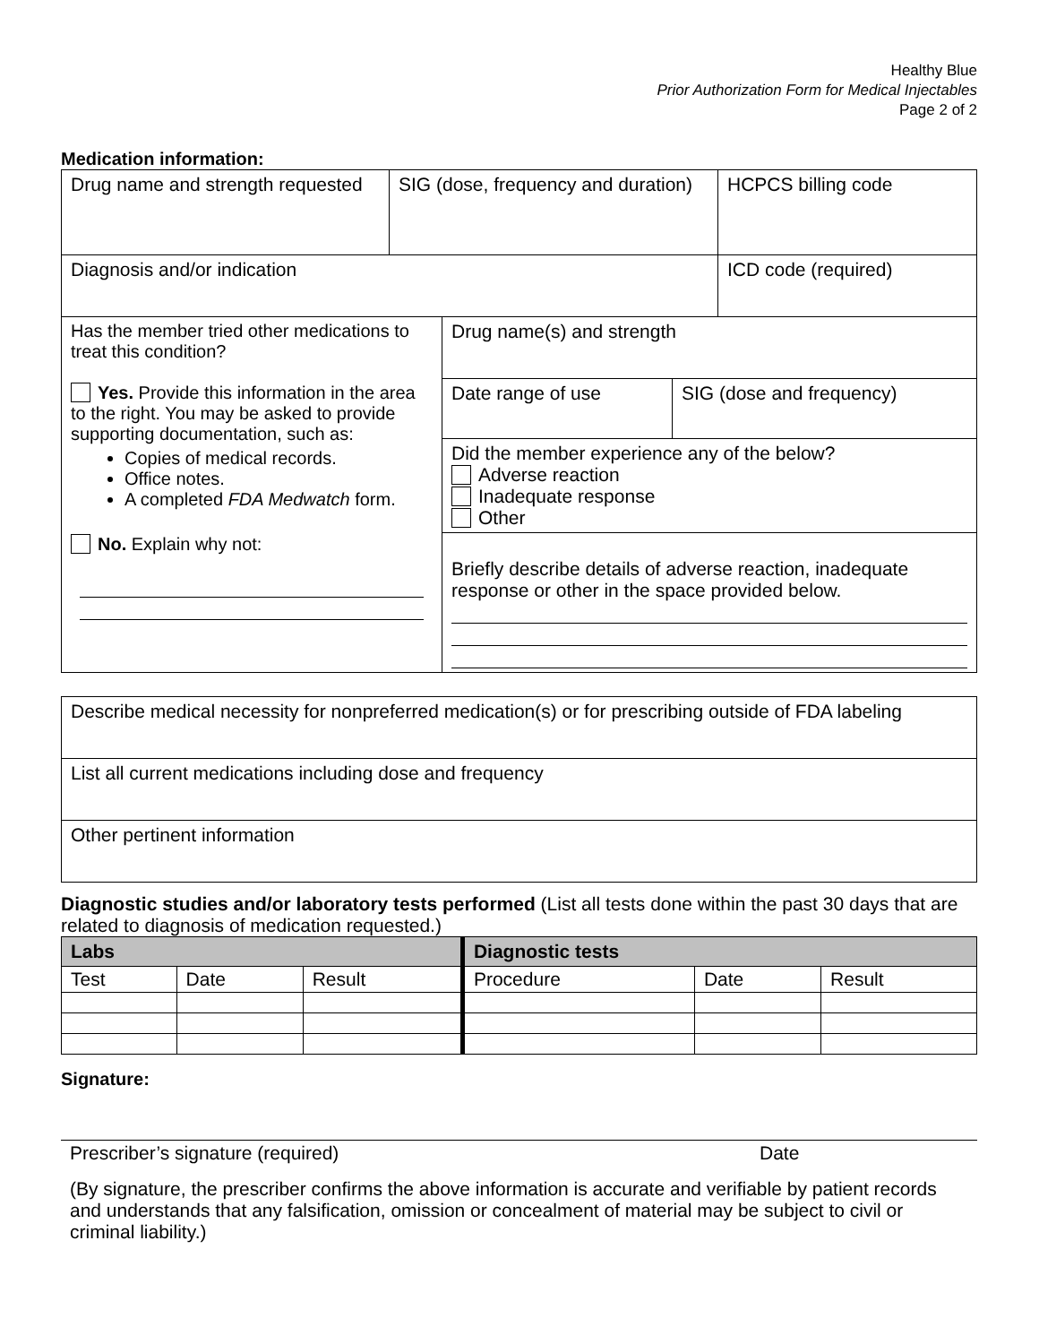Healthy Blue
Prior Authorization Form for Medical Injectables
Page 2 of 2
Medication information:
| Drug name and strength requested | SIG (dose, frequency and duration) | HCPCS billing code |
| Diagnosis and/or indication | | ICD code (required) |
| Has the member tried other medications to treat this condition? Yes. Provide this information in the area to the right. You may be asked to provide supporting documentation, such as: Copies of medical records. Office notes. A completed FDA Medwatch form. No. Explain why not: | Drug name(s) and strength | |
| | Date range of use | SIG (dose and frequency) |
| | Did the member experience any of the below? Adverse reaction Inadequate response Other | |
| | Briefly describe details of adverse reaction, inadequate response or other in the space provided below. | |
| Describe medical necessity for nonpreferred medication(s) or for prescribing outside of FDA labeling |
| List all current medications including dose and frequency |
| Other pertinent information |
Diagnostic studies and/or laboratory tests performed (List all tests done within the past 30 days that are related to diagnosis of medication requested.)
| Labs | | | Diagnostic tests | | |
| --- | --- | --- | --- | --- | --- |
| Test | Date | Result | Procedure | Date | Result |
Signature:
Prescriber’s signature (required) Date
(By signature, the prescriber confirms the above information is accurate and verifiable by patient records and understands that any falsification, omission or concealment of material may be subject to civil or criminal liability.)